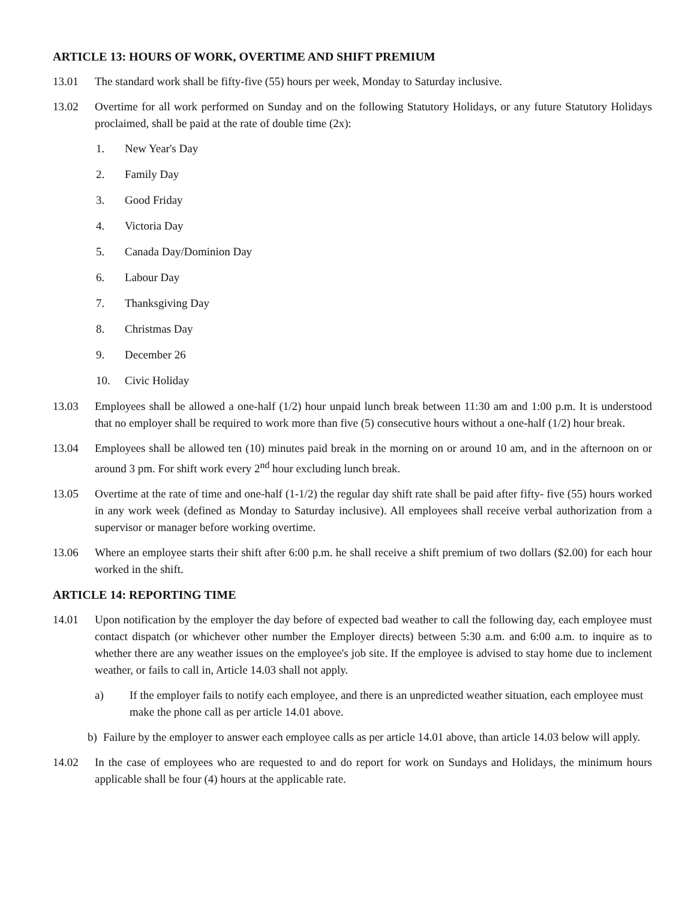ARTICLE 13: HOURS OF WORK, OVERTIME AND SHIFT PREMIUM
13.01 The standard work shall be fifty-five (55) hours per week, Monday to Saturday inclusive.
13.02 Overtime for all work performed on Sunday and on the following Statutory Holidays, or any future Statutory Holidays proclaimed, shall be paid at the rate of double time (2x):
1. New Year's Day
2. Family Day
3. Good Friday
4. Victoria Day
5. Canada Day/Dominion Day
6. Labour Day
7. Thanksgiving Day
8. Christmas Day
9. December 26
10. Civic Holiday
13.03 Employees shall be allowed a one-half (1/2) hour unpaid lunch break between 11:30 am and 1:00 p.m. It is understood that no employer shall be required to work more than five (5) consecutive hours without a one-half (1/2) hour break.
13.04 Employees shall be allowed ten (10) minutes paid break in the morning on or around 10 am, and in the afternoon on or around 3 pm. For shift work every 2<sup>nd</sup> hour excluding lunch break.
13.05 Overtime at the rate of time and one-half (1-1/2) the regular day shift rate shall be paid after fifty- five (55) hours worked in any work week (defined as Monday to Saturday inclusive). All employees shall receive verbal authorization from a supervisor or manager before working overtime.
13.06 Where an employee starts their shift after 6:00 p.m. he shall receive a shift premium of two dollars ($2.00) for each hour worked in the shift.
ARTICLE 14: REPORTING TIME
14.01 Upon notification by the employer the day before of expected bad weather to call the following day, each employee must contact dispatch (or whichever other number the Employer directs) between 5:30 a.m. and 6:00 a.m. to inquire as to whether there are any weather issues on the employee's job site. If the employee is advised to stay home due to inclement weather, or fails to call in, Article 14.03 shall not apply.
a) If the employer fails to notify each employee, and there is an unpredicted weather situation, each employee must make the phone call as per article 14.01 above.
b) Failure by the employer to answer each employee calls as per article 14.01 above, than article 14.03 below will apply.
14.02 In the case of employees who are requested to and do report for work on Sundays and Holidays, the minimum hours applicable shall be four (4) hours at the applicable rate.